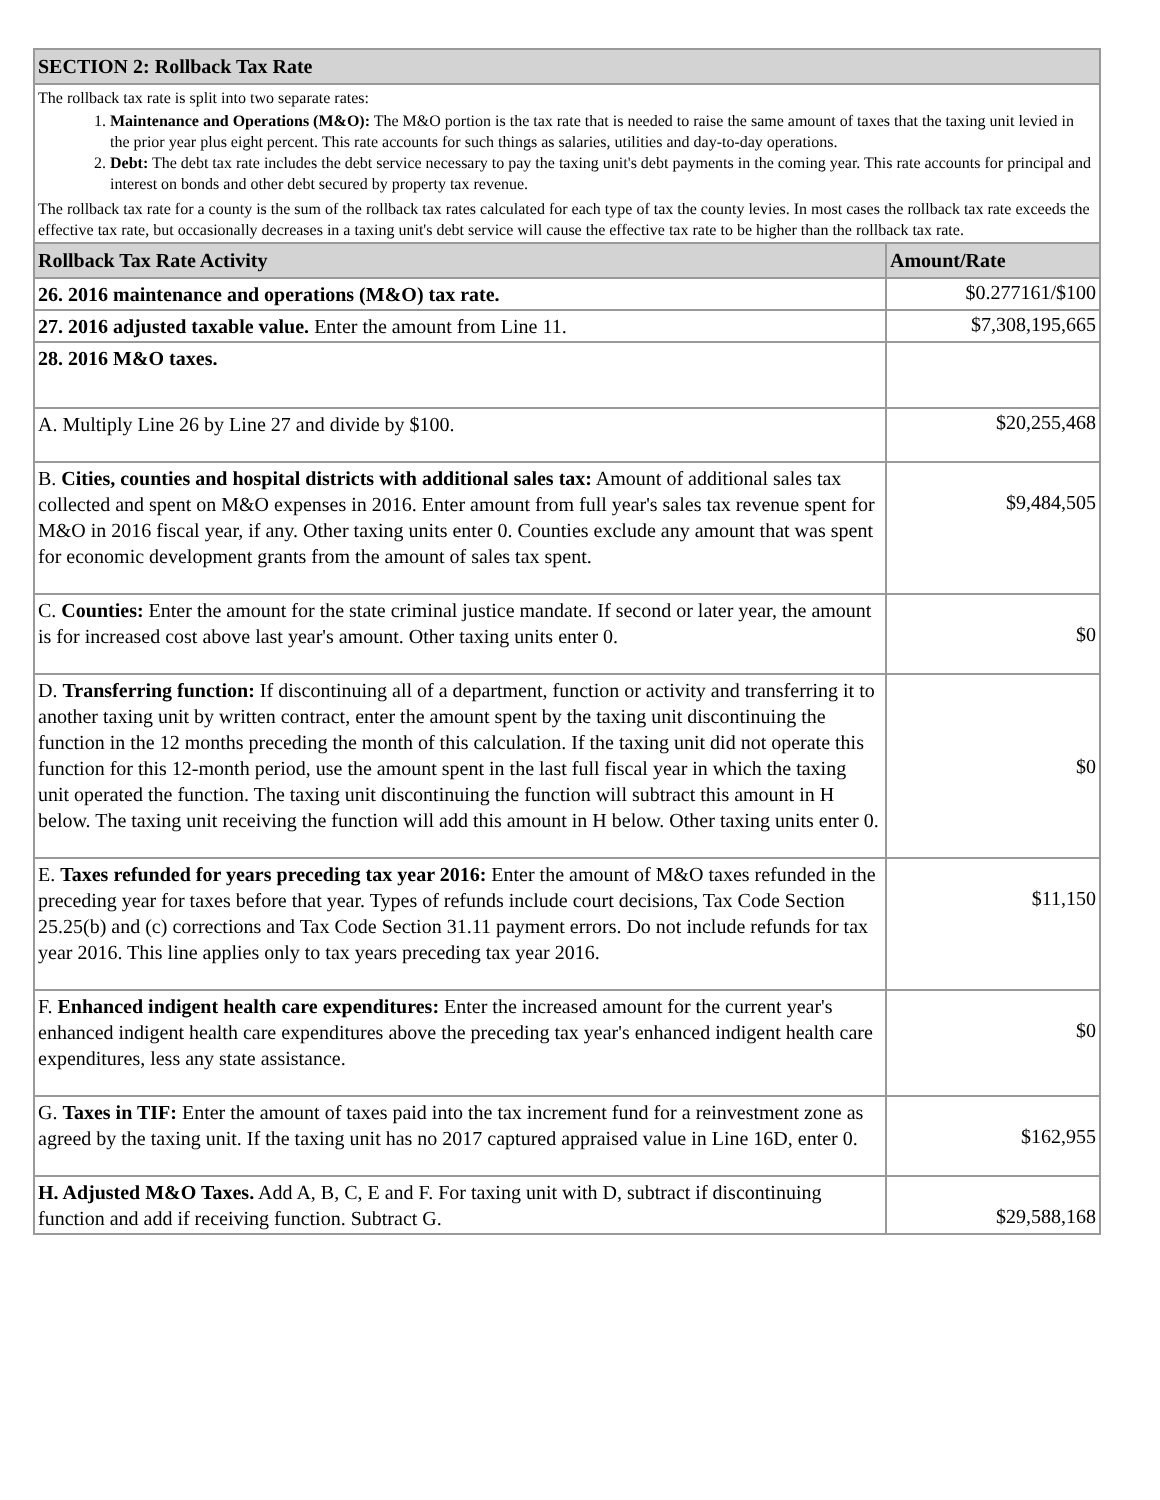| SECTION 2: Rollback Tax Rate | |
| --- | --- |
| The rollback tax rate is split into two separate rates: 1. Maintenance and Operations (M&O): The M&O portion is the tax rate that is needed to raise the same amount of taxes that the taxing unit levied in the prior year plus eight percent. This rate accounts for such things as salaries, utilities and day-to-day operations. 2. Debt: The debt tax rate includes the debt service necessary to pay the taxing unit's debt payments in the coming year. This rate accounts for principal and interest on bonds and other debt secured by property tax revenue. The rollback tax rate for a county is the sum of the rollback tax rates calculated for each type of tax the county levies. In most cases the rollback tax rate exceeds the effective tax rate, but occasionally decreases in a taxing unit's debt service will cause the effective tax rate to be higher than the rollback tax rate. | |
| Rollback Tax Rate Activity | Amount/Rate |
| 26. 2016 maintenance and operations (M&O) tax rate. | $0.277161/$100 |
| 27. 2016 adjusted taxable value. Enter the amount from Line 11. | $7,308,195,665 |
| 28. 2016 M&O taxes. | |
| A. Multiply Line 26 by Line 27 and divide by $100. | $20,255,468 |
| B. Cities, counties and hospital districts with additional sales tax: Amount of additional sales tax collected and spent on M&O expenses in 2016. Enter amount from full year's sales tax revenue spent for M&O in 2016 fiscal year, if any. Other taxing units enter 0. Counties exclude any amount that was spent for economic development grants from the amount of sales tax spent. | $9,484,505 |
| C. Counties: Enter the amount for the state criminal justice mandate. If second or later year, the amount is for increased cost above last year's amount. Other taxing units enter 0. | $0 |
| D. Transferring function: If discontinuing all of a department, function or activity and transferring it to another taxing unit by written contract, enter the amount spent by the taxing unit discontinuing the function in the 12 months preceding the month of this calculation. If the taxing unit did not operate this function for this 12-month period, use the amount spent in the last full fiscal year in which the taxing unit operated the function. The taxing unit discontinuing the function will subtract this amount in H below. The taxing unit receiving the function will add this amount in H below. Other taxing units enter 0. | $0 |
| E. Taxes refunded for years preceding tax year 2016: Enter the amount of M&O taxes refunded in the preceding year for taxes before that year. Types of refunds include court decisions, Tax Code Section 25.25(b) and (c) corrections and Tax Code Section 31.11 payment errors. Do not include refunds for tax year 2016. This line applies only to tax years preceding tax year 2016. | $11,150 |
| F. Enhanced indigent health care expenditures: Enter the increased amount for the current year's enhanced indigent health care expenditures above the preceding tax year's enhanced indigent health care expenditures, less any state assistance. | $0 |
| G. Taxes in TIF: Enter the amount of taxes paid into the tax increment fund for a reinvestment zone as agreed by the taxing unit. If the taxing unit has no 2017 captured appraised value in Line 16D, enter 0. | $162,955 |
| H. Adjusted M&O Taxes. Add A, B, C, E and F. For taxing unit with D, subtract if discontinuing function and add if receiving function. Subtract G. | $29,588,168 |